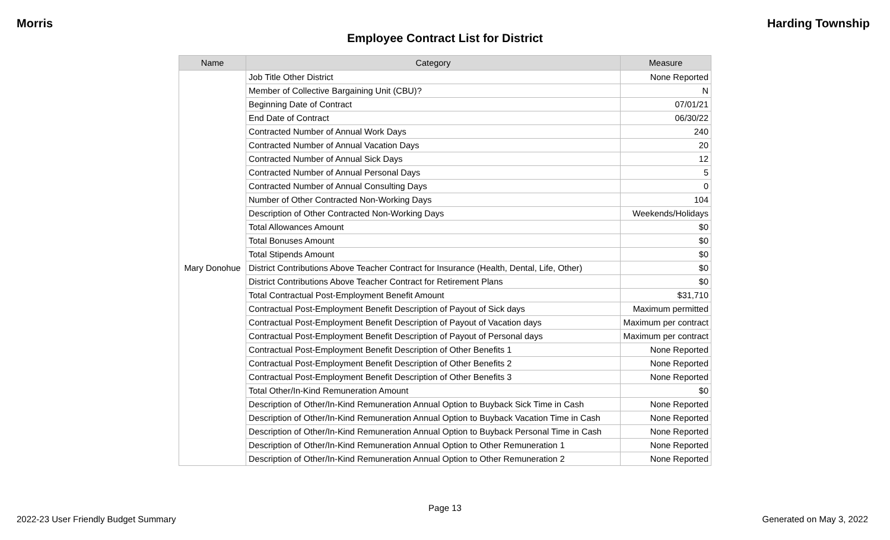Morris Harding Township
Employee Contract List for District
| Name | Category | Measure |
| --- | --- | --- |
| Mary Donohue | Job Title Other District | None Reported |
| | Member of Collective Bargaining Unit (CBU)? | N |
| | Beginning Date of Contract | 07/01/21 |
| | End Date of Contract | 06/30/22 |
| | Contracted Number of Annual Work Days | 240 |
| | Contracted Number of Annual Vacation Days | 20 |
| | Contracted Number of Annual Sick Days | 12 |
| | Contracted Number of Annual Personal Days | 5 |
| | Contracted Number of Annual Consulting Days | 0 |
| | Number of Other Contracted Non-Working Days | 104 |
| | Description of Other Contracted Non-Working Days | Weekends/Holidays |
| | Total Allowances Amount | $0 |
| | Total Bonuses Amount | $0 |
| | Total Stipends Amount | $0 |
| | District Contributions Above Teacher Contract for Insurance (Health, Dental, Life, Other) | $0 |
| | District Contributions Above Teacher Contract for Retirement Plans | $0 |
| | Total Contractual Post-Employment Benefit Amount | $31,710 |
| | Contractual Post-Employment Benefit Description of Payout of Sick days | Maximum permitted |
| | Contractual Post-Employment Benefit Description of Payout of Vacation days | Maximum per contract |
| | Contractual Post-Employment Benefit Description of Payout of Personal days | Maximum per contract |
| | Contractual Post-Employment Benefit Description of Other Benefits 1 | None Reported |
| | Contractual Post-Employment Benefit Description of Other Benefits 2 | None Reported |
| | Contractual Post-Employment Benefit Description of Other Benefits 3 | None Reported |
| | Total Other/In-Kind Remuneration Amount | $0 |
| | Description of Other/In-Kind Remuneration Annual Option to Buyback Sick Time in Cash | None Reported |
| | Description of Other/In-Kind Remuneration Annual Option to Buyback Vacation Time in Cash | None Reported |
| | Description of Other/In-Kind Remuneration Annual Option to Buyback Personal Time in Cash | None Reported |
| | Description of Other/In-Kind Remuneration Annual Option to Other Remuneration 1 | None Reported |
| | Description of Other/In-Kind Remuneration Annual Option to Other Remuneration 2 | None Reported |
Page 13
2022-23 User Friendly Budget Summary Generated on May 3, 2022